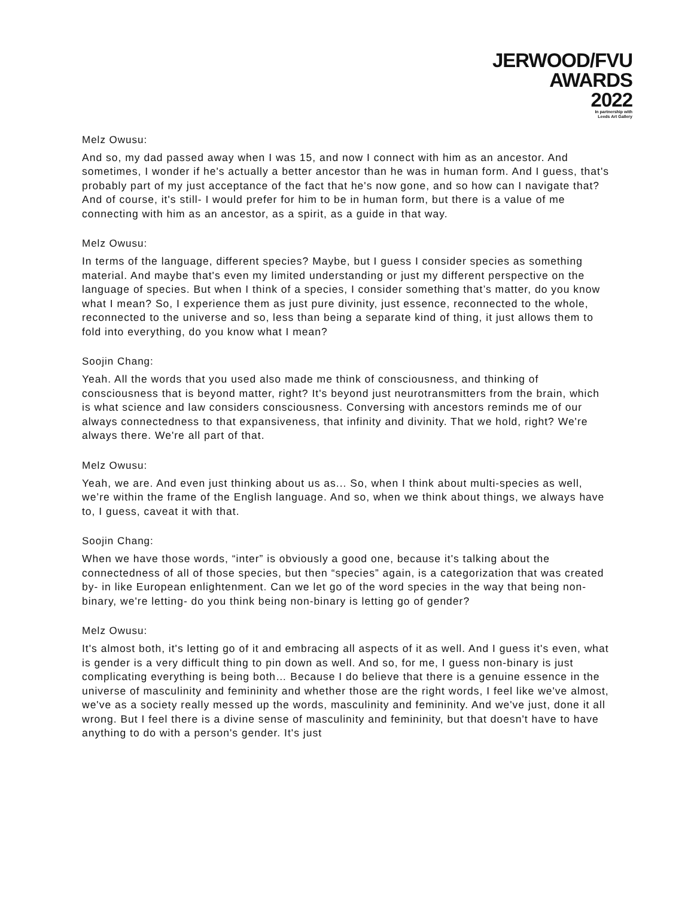JERWOOD/FVU
AWARDS
2022
In partnership with
Leeds Art Gallery
Melz Owusu:
And so, my dad passed away when I was 15, and now I connect with him as an ancestor. And sometimes, I wonder if he's actually a better ancestor than he was in human form. And I guess, that's probably part of my just acceptance of the fact that he's now gone, and so how can I navigate that? And of course, it's still- I would prefer for him to be in human form, but there is a value of me connecting with him as an ancestor, as a spirit, as a guide in that way.
Melz Owusu:
In terms of the language, different species? Maybe, but I guess I consider species as something material. And maybe that's even my limited understanding or just my different perspective on the language of species. But when I think of a species, I consider something that’s matter, do you know what I mean? So, I experience them as just pure divinity, just essence, reconnected to the whole, reconnected to the universe and so, less than being a separate kind of thing, it just allows them to fold into everything, do you know what I mean?
Soojin Chang:
Yeah. All the words that you used also made me think of consciousness, and thinking of consciousness that is beyond matter, right? It's beyond just neurotransmitters from the brain, which is what science and law considers consciousness. Conversing with ancestors reminds me of our always connectedness to that expansiveness, that infinity and divinity. That we hold, right? We're always there. We're all part of that.
Melz Owusu:
Yeah, we are. And even just thinking about us as... So, when I think about multi-species as well, we’re within the frame of the English language. And so, when we think about things, we always have to, I guess, caveat it with that.
Soojin Chang:
When we have those words, “inter” is obviously a good one, because it's talking about the connectedness of all of those species, but then “species” again, is a categorization that was created by- in like European enlightenment. Can we let go of the word species in the way that being non-binary, we're letting- do you think being non-binary is letting go of gender?
Melz Owusu:
It's almost both, it's letting go of it and embracing all aspects of it as well. And I guess it's even, what is gender is a very difficult thing to pin down as well. And so, for me, I guess non-binary is just complicating everything is being both… Because I do believe that there is a genuine essence in the universe of masculinity and femininity and whether those are the right words, I feel like we've almost, we've as a society really messed up the words, masculinity and femininity. And we've just, done it all wrong. But I feel there is a divine sense of masculinity and femininity, but that doesn't have to have anything to do with a person's gender. It's just